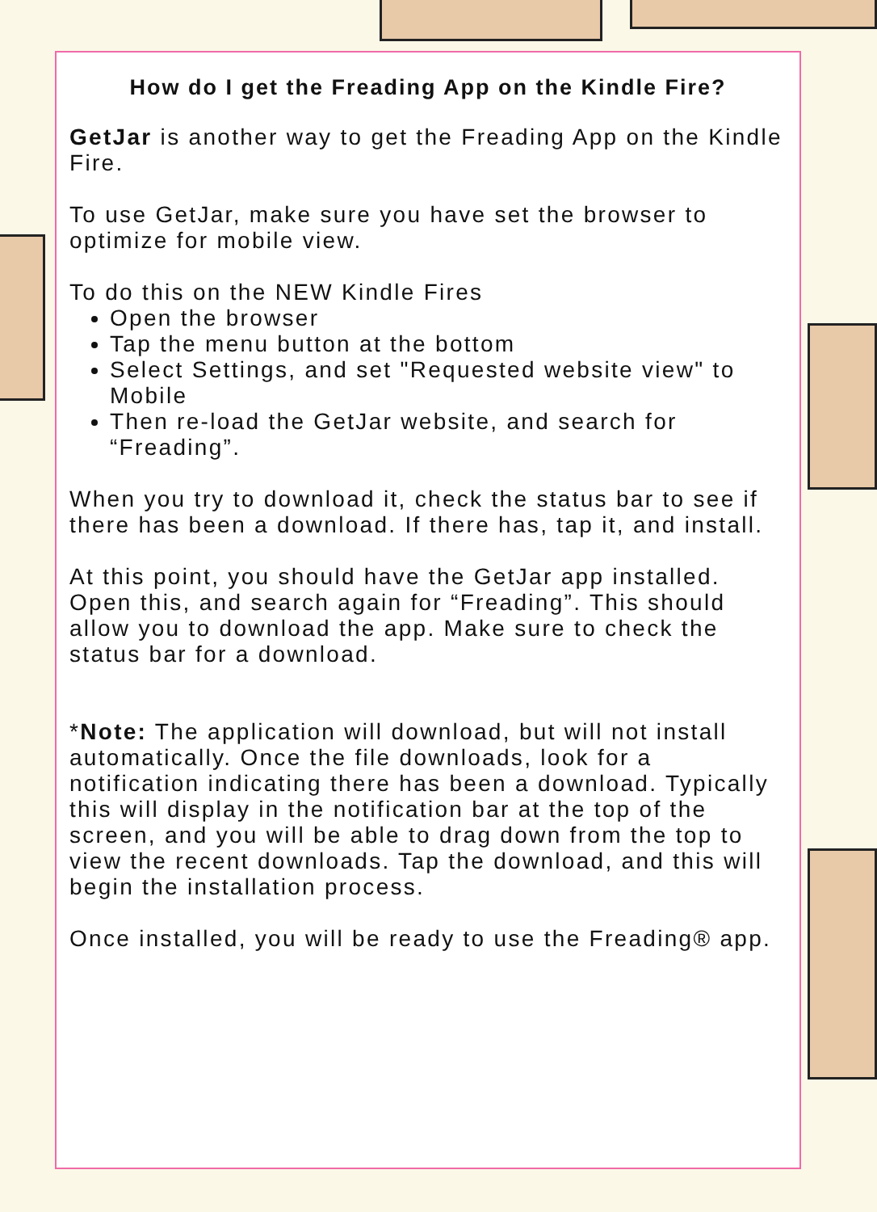How do I get the Freading App on the Kindle Fire?
GetJar is another way to get the Freading App on the Kindle Fire.
To use GetJar, make sure you have set the browser to optimize for mobile view.
To do this on the NEW Kindle Fires
Open the browser
Tap the menu button at the bottom
Select Settings, and set "Requested website view" to Mobile
Then re-load the GetJar website, and search for “Freading”.
When you try to download it, check the status bar to see if there has been a download. If there has, tap it, and install.
At this point, you should have the GetJar app installed. Open this, and search again for “Freading”. This should allow you to download the app. Make sure to check the status bar for a download.
*Note: The application will download, but will not install automatically. Once the file downloads, look for a notification indicating there has been a download. Typically this will display in the notification bar at the top of the screen, and you will be able to drag down from the top to view the recent downloads. Tap the download, and this will begin the installation process.
Once installed, you will be ready to use the Freading® app.